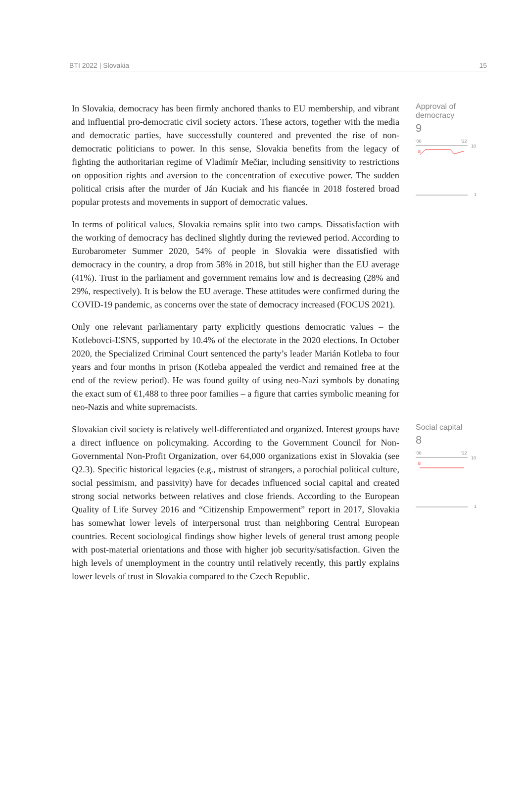BTI 2022 | Slovakia 15
In Slovakia, democracy has been firmly anchored thanks to EU membership, and vibrant and influential pro-democratic civil society actors. These actors, together with the media and democratic parties, have successfully countered and prevented the rise of non-democratic politicians to power. In this sense, Slovakia benefits from the legacy of fighting the authoritarian regime of Vladimír Mečiar, including sensitivity to restrictions on opposition rights and aversion to the concentration of executive power. The sudden political crisis after the murder of Ján Kuciak and his fiancée in 2018 fostered broad popular protests and movements in support of democratic values.
In terms of political values, Slovakia remains split into two camps. Dissatisfaction with the working of democracy has declined slightly during the reviewed period. According to Eurobarometer Summer 2020, 54% of people in Slovakia were dissatisfied with democracy in the country, a drop from 58% in 2018, but still higher than the EU average (41%). Trust in the parliament and government remains low and is decreasing (28% and 29%, respectively). It is below the EU average. These attitudes were confirmed during the COVID-19 pandemic, as concerns over the state of democracy increased (FOCUS 2021).
Only one relevant parliamentary party explicitly questions democratic values – the Kotlebovci-ĽSNS, supported by 10.4% of the electorate in the 2020 elections. In October 2020, the Specialized Criminal Court sentenced the party’s leader Marián Kotleba to four years and four months in prison (Kotleba appealed the verdict and remained free at the end of the review period). He was found guilty of using neo-Nazi symbols by donating the exact sum of €1,488 to three poor families – a figure that carries symbolic meaning for neo-Nazis and white supremacists.
Approval of
democracy
9
'06
'22
10
8
1
Slovakian civil society is relatively well-differentiated and organized. Interest groups have a direct influence on policymaking. According to the Government Council for Non-Governmental Non-Profit Organization, over 64,000 organizations exist in Slovakia (see Q2.3). Specific historical legacies (e.g., mistrust of strangers, a parochial political culture, social pessimism, and passivity) have for decades influenced social capital and created strong social networks between relatives and close friends. According to the European Quality of Life Survey 2016 and “Citizenship Empowerment” report in 2017, Slovakia has somewhat lower levels of interpersonal trust than neighboring Central European countries. Recent sociological findings show higher levels of general trust among people with post-material orientations and those with higher job security/satisfaction. Given the high levels of unemployment in the country until relatively recently, this partly explains lower levels of trust in Slovakia compared to the Czech Republic.
Social capital
8
'06
'22
10
8
1